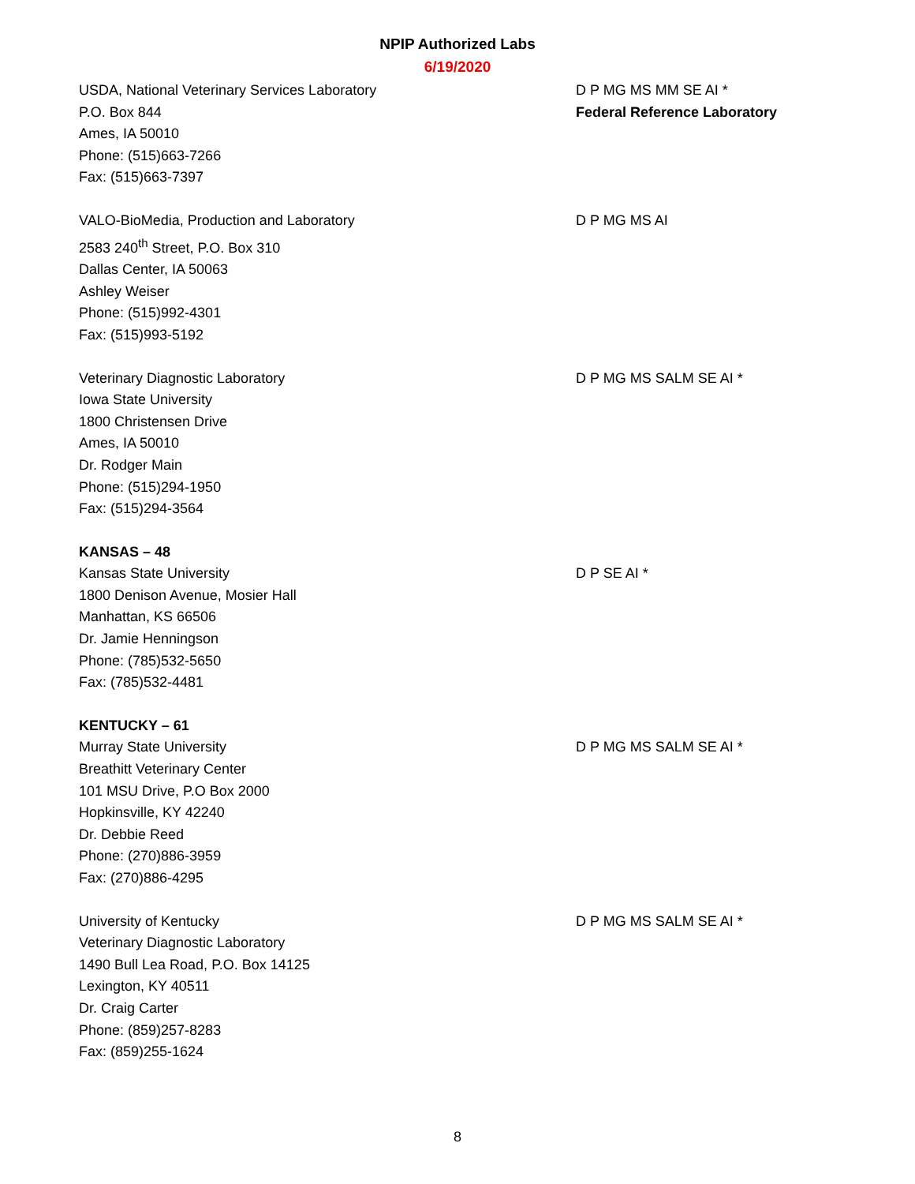NPIP Authorized Labs
6/19/2020
USDA, National Veterinary Services Laboratory
P.O. Box 844
Ames, IA 50010
Phone: (515)663-7266
Fax: (515)663-7397
D P MG MS MM SE AI *
Federal Reference Laboratory
VALO-BioMedia, Production and Laboratory
2583 240<sup>th</sup> Street, P.O. Box 310
Dallas Center, IA 50063
Ashley Weiser
Phone: (515)992-4301
Fax: (515)993-5192
D P MG MS AI
Veterinary Diagnostic Laboratory
Iowa State University
1800 Christensen Drive
Ames, IA 50010
Dr. Rodger Main
Phone: (515)294-1950
Fax: (515)294-3564
D P MG MS SALM SE AI *
KANSAS – 48
Kansas State University
1800 Denison Avenue, Mosier Hall
Manhattan, KS 66506
Dr. Jamie Henningson
Phone: (785)532-5650
Fax: (785)532-4481
D P SE AI *
KENTUCKY – 61
Murray State University
Breathitt Veterinary Center
101 MSU Drive, P.O Box 2000
Hopkinsville, KY 42240
Dr. Debbie Reed
Phone: (270)886-3959
Fax: (270)886-4295
D P MG MS SALM SE AI *
University of Kentucky
Veterinary Diagnostic Laboratory
1490 Bull Lea Road, P.O. Box 14125
Lexington, KY 40511
Dr. Craig Carter
Phone: (859)257-8283
Fax: (859)255-1624
D P MG MS SALM SE AI *
8